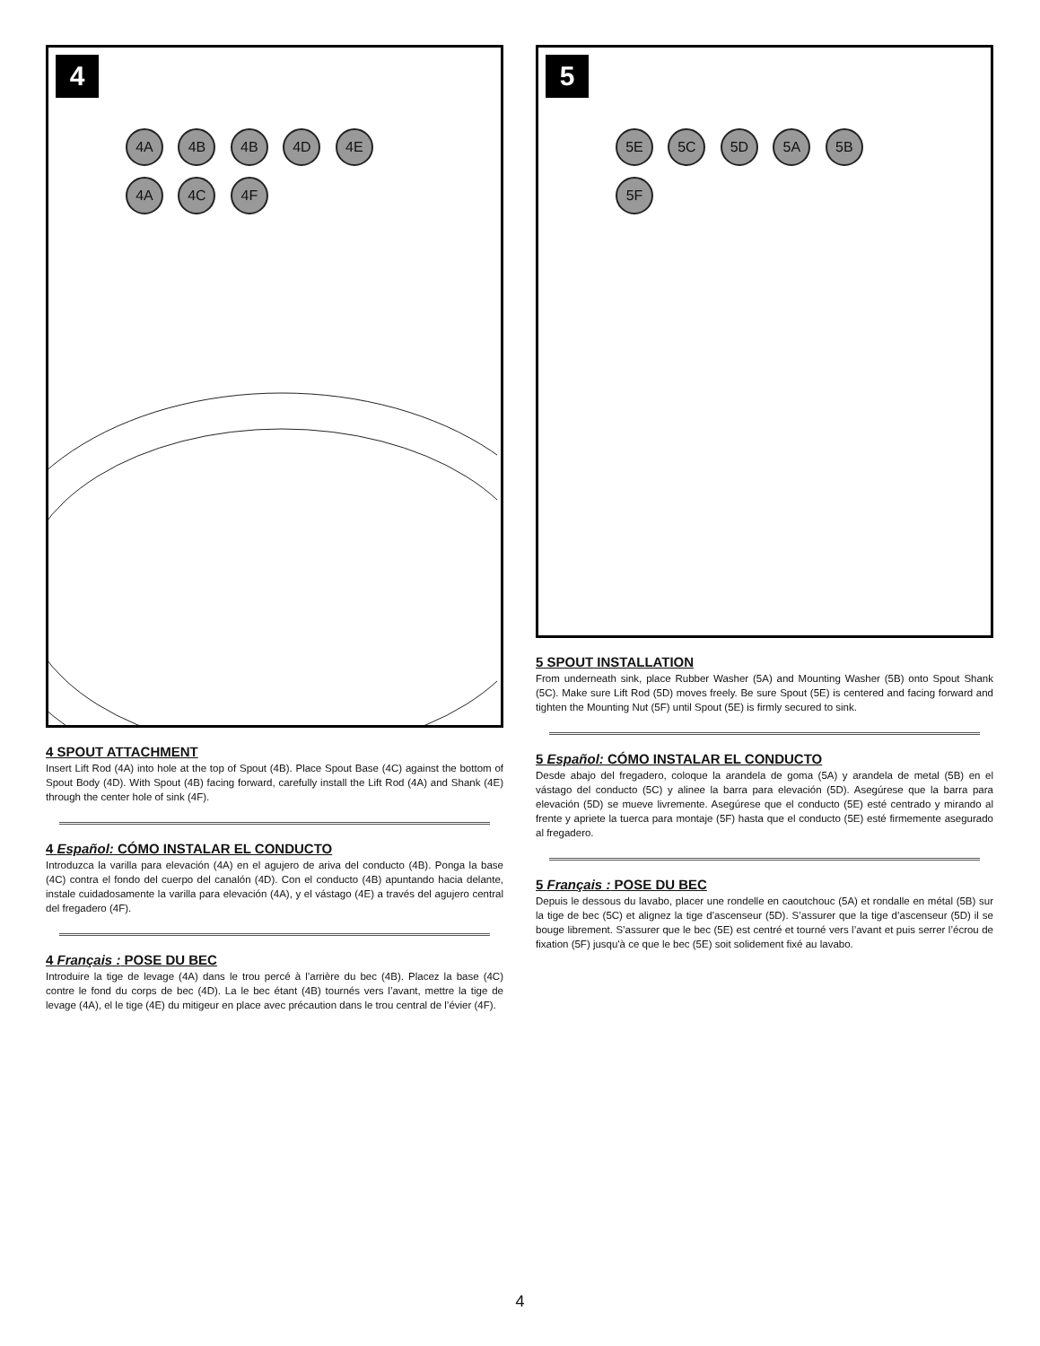4
4A 4B 4B 4D 4E 4A 4C 4F
4 SPOUT ATTACHMENT
Insert Lift Rod (4A) into hole at the top of Spout (4B). Place Spout Base (4C) against the bottom of Spout Body (4D). With Spout (4B) facing forward, carefully install the Lift Rod (4A) and Shank (4E) through the center hole of sink (4F).
4 Español: CÓMO INSTALAR EL CONDUCTO
Introduzca la varilla para elevación (4A) en el agujero de ariva del conducto (4B). Ponga la base (4C) contra el fondo del cuerpo del canalón (4D). Con el conducto (4B) apuntando hacia delante, instale cuidadosamente la varilla para elevación (4A), y el vástago (4E) a través del agujero central del fregadero (4F).
4 Français : POSE DU BEC
Introduire la tige de levage (4A) dans le trou percé à l’arrière du bec (4B). Placez la base (4C) contre le fond du corps de bec (4D). La le bec étant (4B) tournés vers l’avant, mettre la tige de levage (4A), el le tige (4E) du mitigeur en place avec précaution dans le trou central de l’évier (4F).
5
5E 5C 5D 5A 5B 5F
5 SPOUT INSTALLATION
From underneath sink, place Rubber Washer (5A) and Mounting Washer (5B) onto Spout Shank (5C). Make sure Lift Rod (5D) moves freely. Be sure Spout (5E) is centered and facing forward and tighten the Mounting Nut (5F) until Spout (5E) is firmly secured to sink.
5 Español: CÓMO INSTALAR EL CONDUCTO
Desde abajo del fregadero, coloque la arandela de goma (5A) y arandela de metal (5B) en el vástago del conducto (5C) y alinee la barra para elevación (5D). Asegúrese que la barra para elevación (5D) se mueve livremente. Asegúrese que el conducto (5E) esté centrado y mirando al frente y apriete la tuerca para montaje (5F) hasta que el conducto (5E) esté firmemente asegurado al fregadero.
5 Français : POSE DU BEC
Depuis le dessous du lavabo, placer une rondelle en caoutchouc (5A) et rondalle en métal (5B) sur la tige de bec (5C) et alignez la tige d’ascenseur (5D). S’assurer que la tige d’ascenseur (5D) il se bouge librement. S’assurer que le bec (5E) est centré et tourné vers l’avant et puis serrer l’écrou de fixation (5F) jusqu'à ce que le bec (5E) soit solidement fixé au lavabo.
4